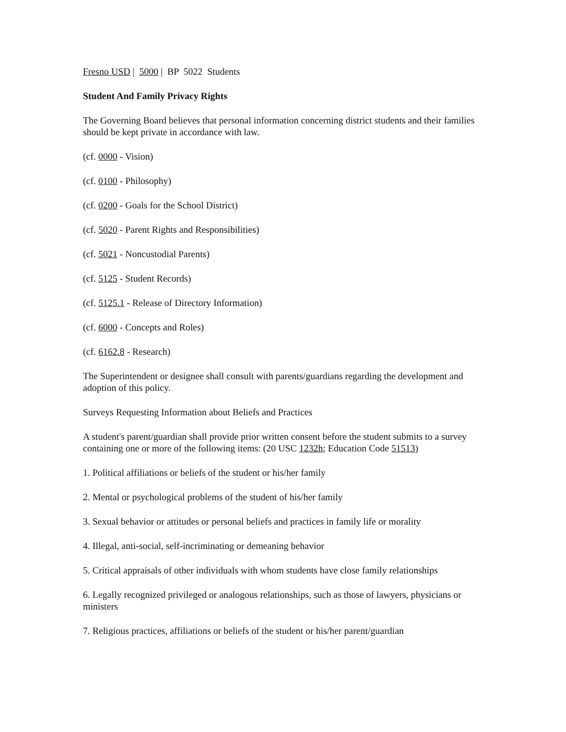Fresno USD | 5000 | BP 5022 Students
Student And Family Privacy Rights
The Governing Board believes that personal information concerning district students and their families should be kept private in accordance with law.
(cf. 0000 - Vision)
(cf. 0100 - Philosophy)
(cf. 0200 - Goals for the School District)
(cf. 5020 - Parent Rights and Responsibilities)
(cf. 5021 - Noncustodial Parents)
(cf. 5125 - Student Records)
(cf. 5125.1 - Release of Directory Information)
(cf. 6000 - Concepts and Roles)
(cf. 6162.8 - Research)
The Superintendent or designee shall consult with parents/guardians regarding the development and adoption of this policy.
Surveys Requesting Information about Beliefs and Practices
A student's parent/guardian shall provide prior written consent before the student submits to a survey containing one or more of the following items: (20 USC 1232h; Education Code 51513)
1. Political affiliations or beliefs of the student or his/her family
2. Mental or psychological problems of the student of his/her family
3. Sexual behavior or attitudes or personal beliefs and practices in family life or morality
4. Illegal, anti-social, self-incriminating or demeaning behavior
5. Critical appraisals of other individuals with whom students have close family relationships
6. Legally recognized privileged or analogous relationships, such as those of lawyers, physicians or ministers
7. Religious practices, affiliations or beliefs of the student or his/her parent/guardian